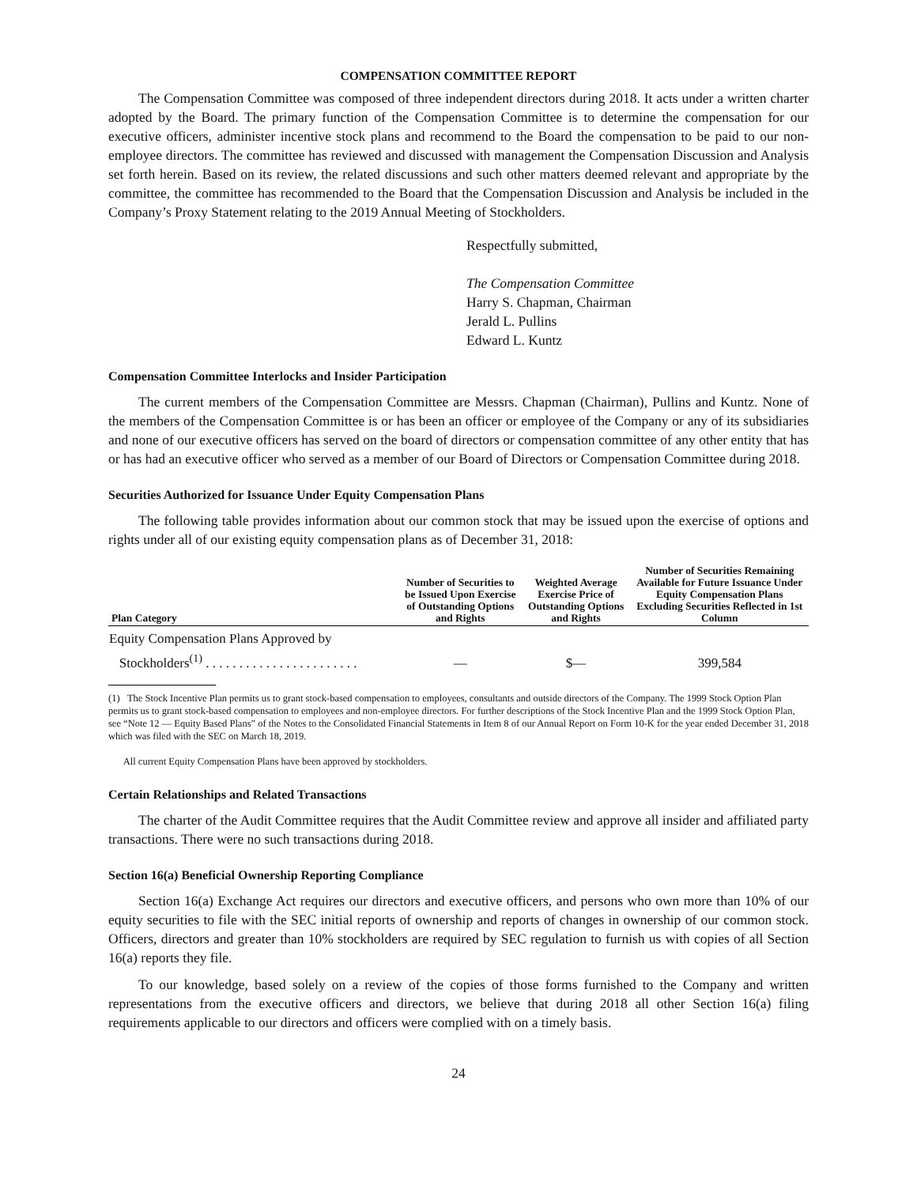COMPENSATION COMMITTEE REPORT
The Compensation Committee was composed of three independent directors during 2018. It acts under a written charter adopted by the Board. The primary function of the Compensation Committee is to determine the compensation for our executive officers, administer incentive stock plans and recommend to the Board the compensation to be paid to our non-employee directors. The committee has reviewed and discussed with management the Compensation Discussion and Analysis set forth herein. Based on its review, the related discussions and such other matters deemed relevant and appropriate by the committee, the committee has recommended to the Board that the Compensation Discussion and Analysis be included in the Company’s Proxy Statement relating to the 2019 Annual Meeting of Stockholders.
Respectfully submitted,
The Compensation Committee
Harry S. Chapman, Chairman
Jerald L. Pullins
Edward L. Kuntz
Compensation Committee Interlocks and Insider Participation
The current members of the Compensation Committee are Messrs. Chapman (Chairman), Pullins and Kuntz. None of the members of the Compensation Committee is or has been an officer or employee of the Company or any of its subsidiaries and none of our executive officers has served on the board of directors or compensation committee of any other entity that has or has had an executive officer who served as a member of our Board of Directors or Compensation Committee during 2018.
Securities Authorized for Issuance Under Equity Compensation Plans
The following table provides information about our common stock that may be issued upon the exercise of options and rights under all of our existing equity compensation plans as of December 31, 2018:
| Plan Category | Number of Securities to be Issued Upon Exercise of Outstanding Options and Rights | Weighted Average Exercise Price of Outstanding Options and Rights | Number of Securities Remaining Available for Future Issuance Under Equity Compensation Plans Excluding Securities Reflected in 1st Column |
| --- | --- | --- | --- |
| Equity Compensation Plans Approved by Stockholders<sup>(1)</sup> . . . . . . . . . . . . . . . . . . . . . . . | — | $— | 399,584 |
(1) The Stock Incentive Plan permits us to grant stock-based compensation to employees, consultants and outside directors of the Company. The 1999 Stock Option Plan permits us to grant stock-based compensation to employees and non-employee directors. For further descriptions of the Stock Incentive Plan and the 1999 Stock Option Plan, see “Note 12 — Equity Based Plans” of the Notes to the Consolidated Financial Statements in Item 8 of our Annual Report on Form 10-K for the year ended December 31, 2018 which was filed with the SEC on March 18, 2019.
All current Equity Compensation Plans have been approved by stockholders.
Certain Relationships and Related Transactions
The charter of the Audit Committee requires that the Audit Committee review and approve all insider and affiliated party transactions. There were no such transactions during 2018.
Section 16(a) Beneficial Ownership Reporting Compliance
Section 16(a) Exchange Act requires our directors and executive officers, and persons who own more than 10% of our equity securities to file with the SEC initial reports of ownership and reports of changes in ownership of our common stock. Officers, directors and greater than 10% stockholders are required by SEC regulation to furnish us with copies of all Section 16(a) reports they file.
To our knowledge, based solely on a review of the copies of those forms furnished to the Company and written representations from the executive officers and directors, we believe that during 2018 all other Section 16(a) filing requirements applicable to our directors and officers were complied with on a timely basis.
24